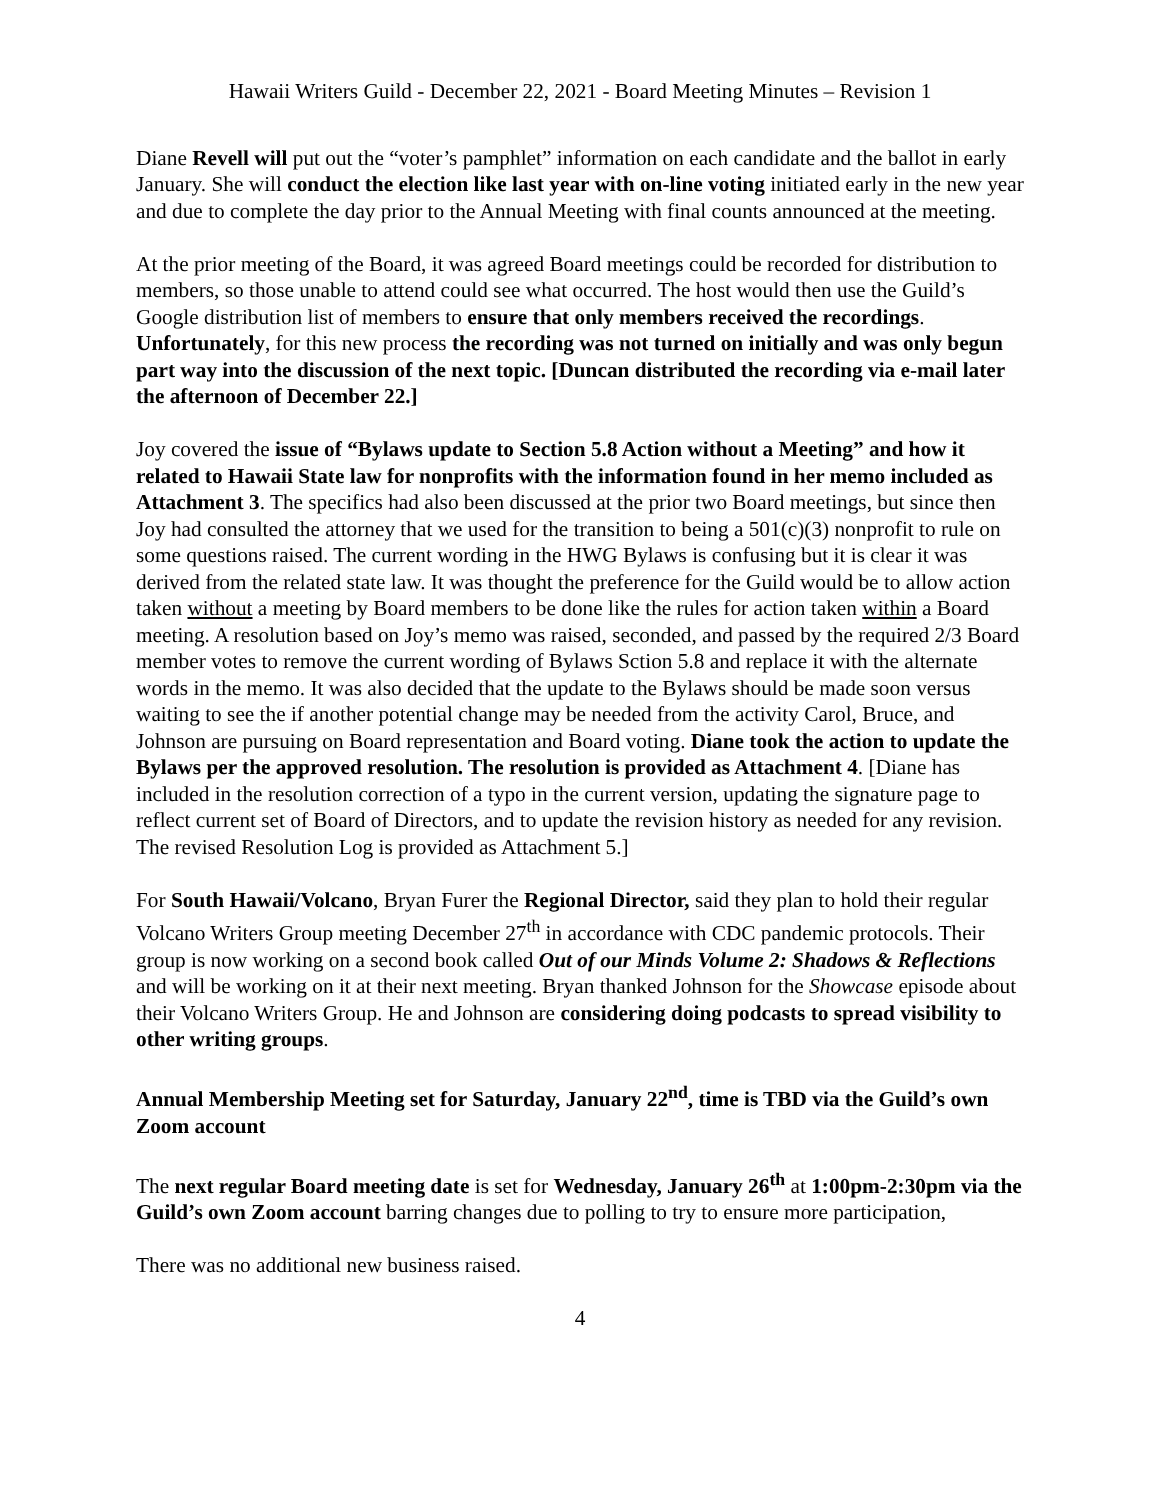Hawaii Writers Guild - December 22, 2021 - Board Meeting Minutes – Revision 1
Diane Revell will put out the “voter’s pamphlet” information on each candidate and the ballot in early January. She will conduct the election like last year with on-line voting initiated early in the new year and due to complete the day prior to the Annual Meeting with final counts announced at the meeting.
At the prior meeting of the Board, it was agreed Board meetings could be recorded for distribution to members, so those unable to attend could see what occurred. The host would then use the Guild’s Google distribution list of members to ensure that only members received the recordings. Unfortunately, for this new process the recording was not turned on initially and was only begun part way into the discussion of the next topic. [Duncan distributed the recording via e-mail later the afternoon of December 22.]
Joy covered the issue of “Bylaws update to Section 5.8 Action without a Meeting” and how it related to Hawaii State law for nonprofits with the information found in her memo included as Attachment 3. The specifics had also been discussed at the prior two Board meetings, but since then Joy had consulted the attorney that we used for the transition to being a 501(c)(3) nonprofit to rule on some questions raised. The current wording in the HWG Bylaws is confusing but it is clear it was derived from the related state law. It was thought the preference for the Guild would be to allow action taken without a meeting by Board members to be done like the rules for action taken within a Board meeting. A resolution based on Joy’s memo was raised, seconded, and passed by the required 2/3 Board member votes to remove the current wording of Bylaws Sction 5.8 and replace it with the alternate words in the memo. It was also decided that the update to the Bylaws should be made soon versus waiting to see the if another potential change may be needed from the activity Carol, Bruce, and Johnson are pursuing on Board representation and Board voting. Diane took the action to update the Bylaws per the approved resolution. The resolution is provided as Attachment 4. [Diane has included in the resolution correction of a typo in the current version, updating the signature page to reflect current set of Board of Directors, and to update the revision history as needed for any revision. The revised Resolution Log is provided as Attachment 5.]
For South Hawaii/Volcano, Bryan Furer the Regional Director, said they plan to hold their regular Volcano Writers Group meeting December 27<sup>th</sup> in accordance with CDC pandemic protocols. Their group is now working on a second book called Out of our Minds Volume 2: Shadows & Reflections and will be working on it at their next meeting. Bryan thanked Johnson for the Showcase episode about their Volcano Writers Group. He and Johnson are considering doing podcasts to spread visibility to other writing groups.
Annual Membership Meeting set for Saturday, January 22<sup>nd</sup>, time is TBD via the Guild’s own Zoom account
The next regular Board meeting date is set for Wednesday, January 26<sup>th</sup> at 1:00pm-2:30pm via the Guild’s own Zoom account barring changes due to polling to try to ensure more participation,
There was no additional new business raised.
4